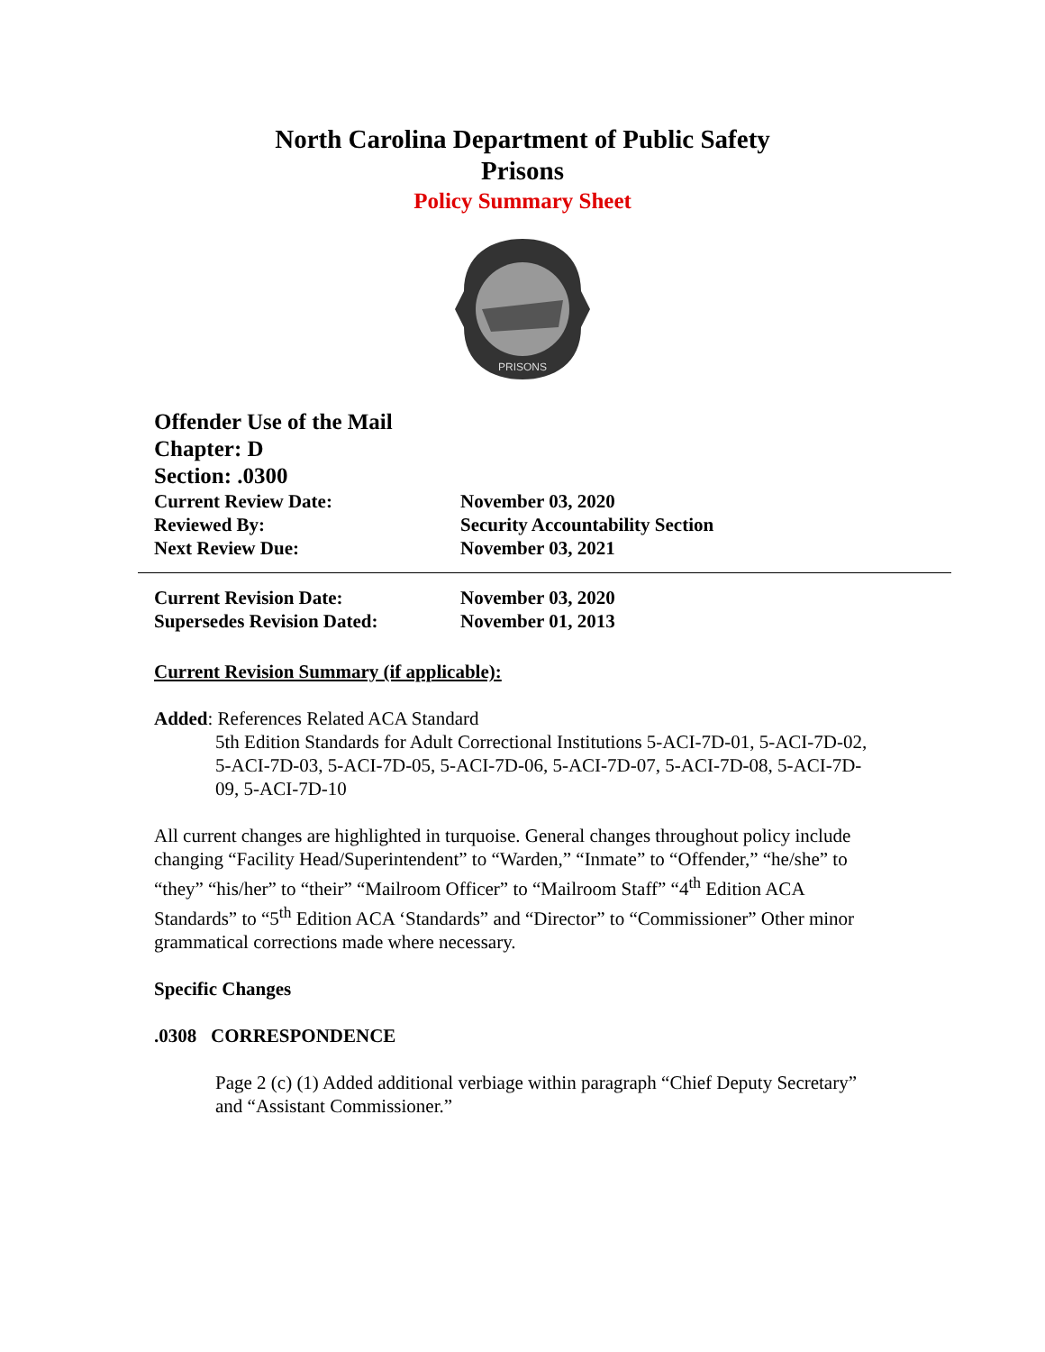North Carolina Department of Public Safety
Prisons
Policy Summary Sheet
PRISONS
Offender Use of the Mail
Chapter: D
Section: .0300
Current Review Date: November 03, 2020
Reviewed By: Security Accountability Section
Next Review Due: November 03, 2021
Current Revision Date: November 03, 2020
Supersedes Revision Dated: November 01, 2013
Current Revision Summary (if applicable):
Added: References Related ACA Standard
5th Edition Standards for Adult Correctional Institutions 5-ACI-7D-01, 5-ACI-7D-02, 5-ACI-7D-03, 5-ACI-7D-05, 5-ACI-7D-06, 5-ACI-7D-07, 5-ACI-7D-08, 5-ACI-7D-09, 5-ACI-7D-10
All current changes are highlighted in turquoise. General changes throughout policy include changing “Facility Head/Superintendent” to “Warden,” “Inmate” to “Offender,” “he/she” to “they” “his/her” to “their” “Mailroom Officer” to “Mailroom Staff” “4<sup>th</sup> Edition ACA Standards” to “5<sup>th</sup> Edition ACA ‘Standards” and “Director” to “Commissioner” Other minor grammatical corrections made where necessary.
Specific Changes
.0308 CORRESPONDENCE
Page 2 (c) (1) Added additional verbiage within paragraph “Chief Deputy Secretary” and “Assistant Commissioner.”